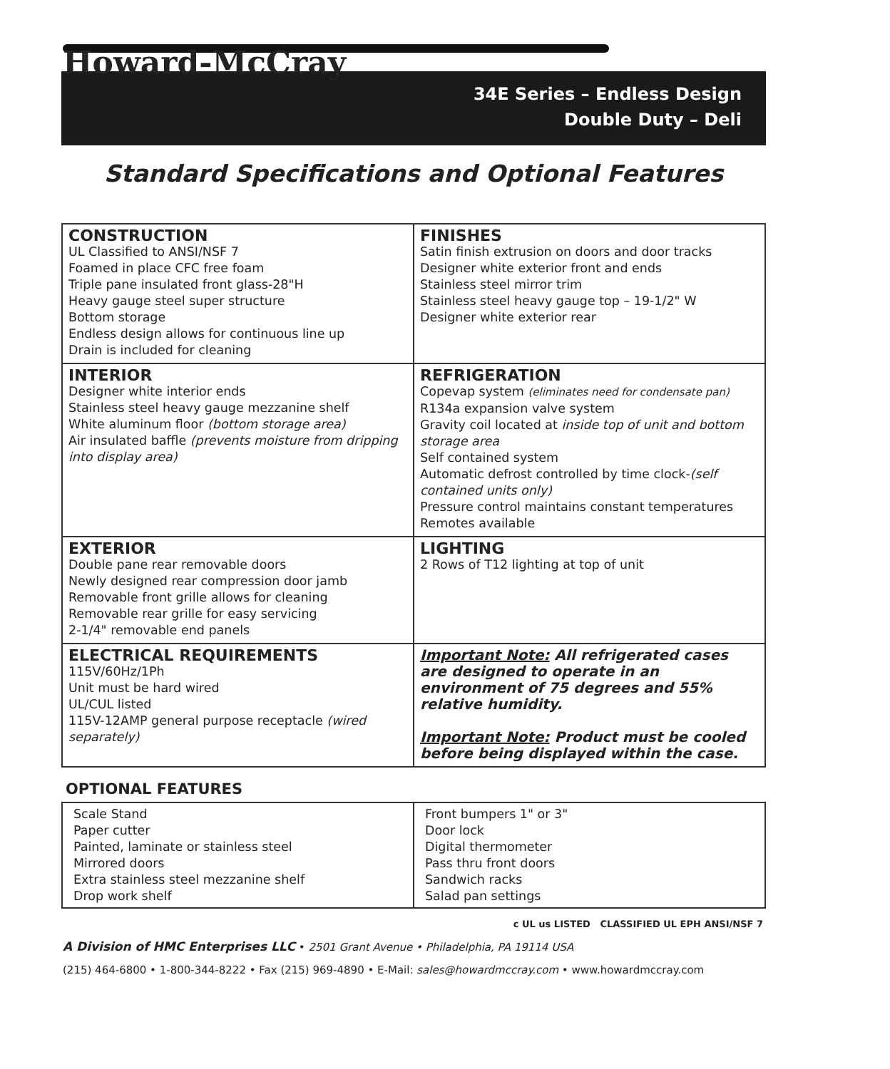Howard-McCray
34E Series – Endless Design
Double Duty – Deli
Standard Specifications and Optional Features
| CONSTRUCTION UL Classified to ANSI/NSF 7 Foamed in place CFC free foam Triple pane insulated front glass-28"H Heavy gauge steel super structure Bottom storage Endless design allows for continuous line up Drain is included for cleaning | FINISHES Satin finish extrusion on doors and door tracks Designer white exterior front and ends Stainless steel mirror trim Stainless steel heavy gauge top – 19-1/2" W Designer white exterior rear |
| INTERIOR Designer white interior ends Stainless steel heavy gauge mezzanine shelf White aluminum floor (bottom storage area) Air insulated baffle (prevents moisture from dripping into display area) | REFRIGERATION Copevap system (eliminates need for condensate pan) R134a expansion valve system Gravity coil located at inside top of unit and bottom storage area Self contained system Automatic defrost controlled by time clock- (self contained units only) Pressure control maintains constant temperatures Remotes available |
| EXTERIOR Double pane rear removable doors Newly designed rear compression door jamb Removable front grille allows for cleaning Removable rear grille for easy servicing 2-1/4" removable end panels | LIGHTING 2 Rows of T12 lighting at top of unit |
| ELECTRICAL REQUIREMENTS 115V/60Hz/1Ph Unit must be hard wired UL/CUL listed 115V-12AMP general purpose receptacle (wired separately) | Important Note: All refrigerated cases are designed to operate in an environment of 75 degrees and 55% relative humidity. Important Note: Product must be cooled before being displayed within the case. |
OPTIONAL FEATURES
| Scale Stand Paper cutter Painted, laminate or stainless steel Mirrored doors Extra stainless steel mezzanine shelf Drop work shelf | Front bumpers 1" or 3" Door lock Digital thermometer Pass thru front doors Sandwich racks Salad pan settings |
c UL us LISTED CLASSIFIED UL EPH ANSI/NSF 7
A Division of HMC Enterprises LLC • 2501 Grant Avenue • Philadelphia, PA 19114 USA
(215) 464-6800 • 1-800-344-8222 • Fax (215) 969-4890 • E-Mail: sales@howardmccray.com • www.howardmccray.com